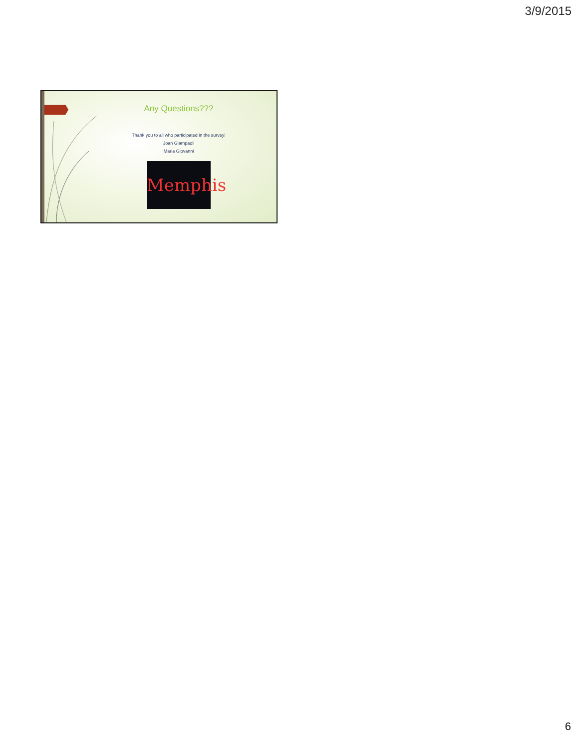3/9/2015
Any Questions???
Thank you to all who participated in the survey!
Joan Giampaoli
Maria Giovanni
Memphis
6